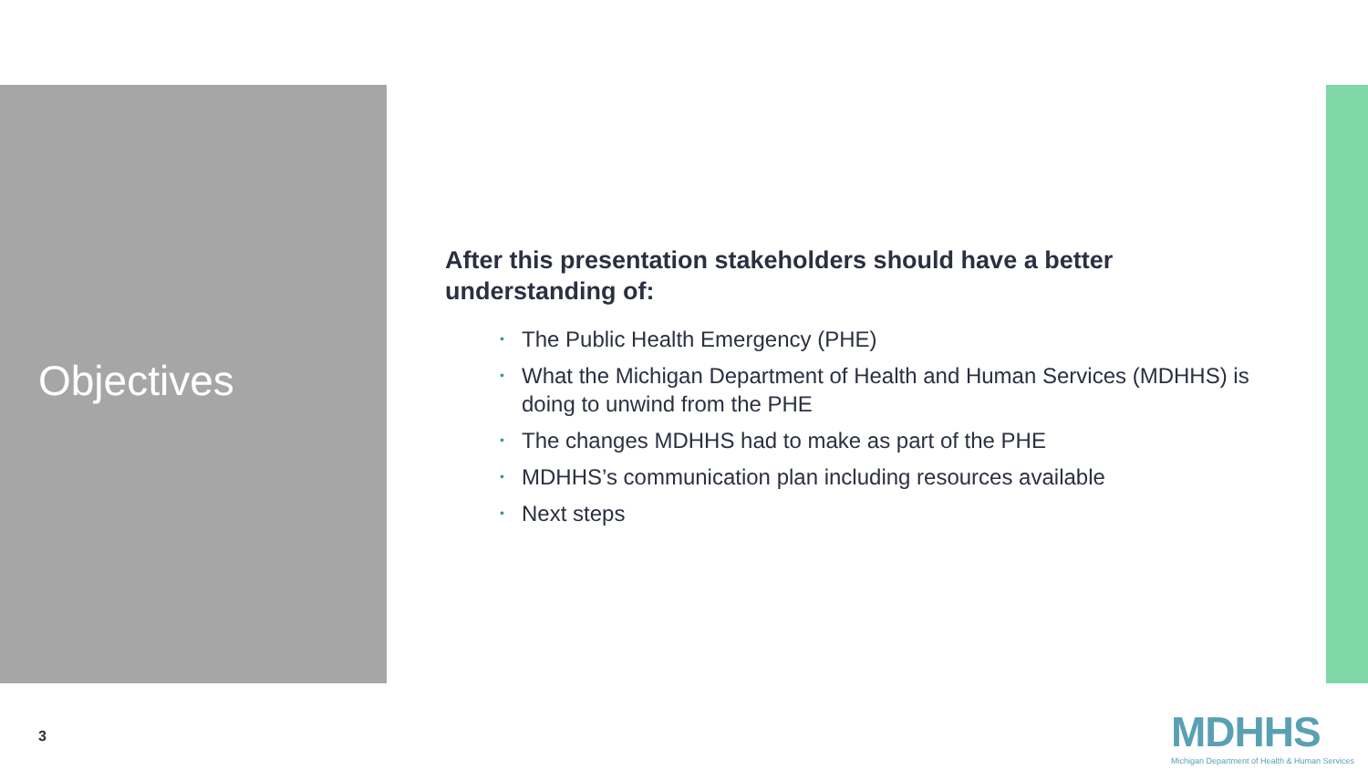Objectives
After this presentation stakeholders should have a better understanding of:
• The Public Health Emergency (PHE)
• What the Michigan Department of Health and Human Services (MDHHS) is doing to unwind from the PHE
• The changes MDHHS had to make as part of the PHE
• MDHHS’s communication plan including resources available
• Next steps
3
MDHHS
Michigan Department of Health & Human Services